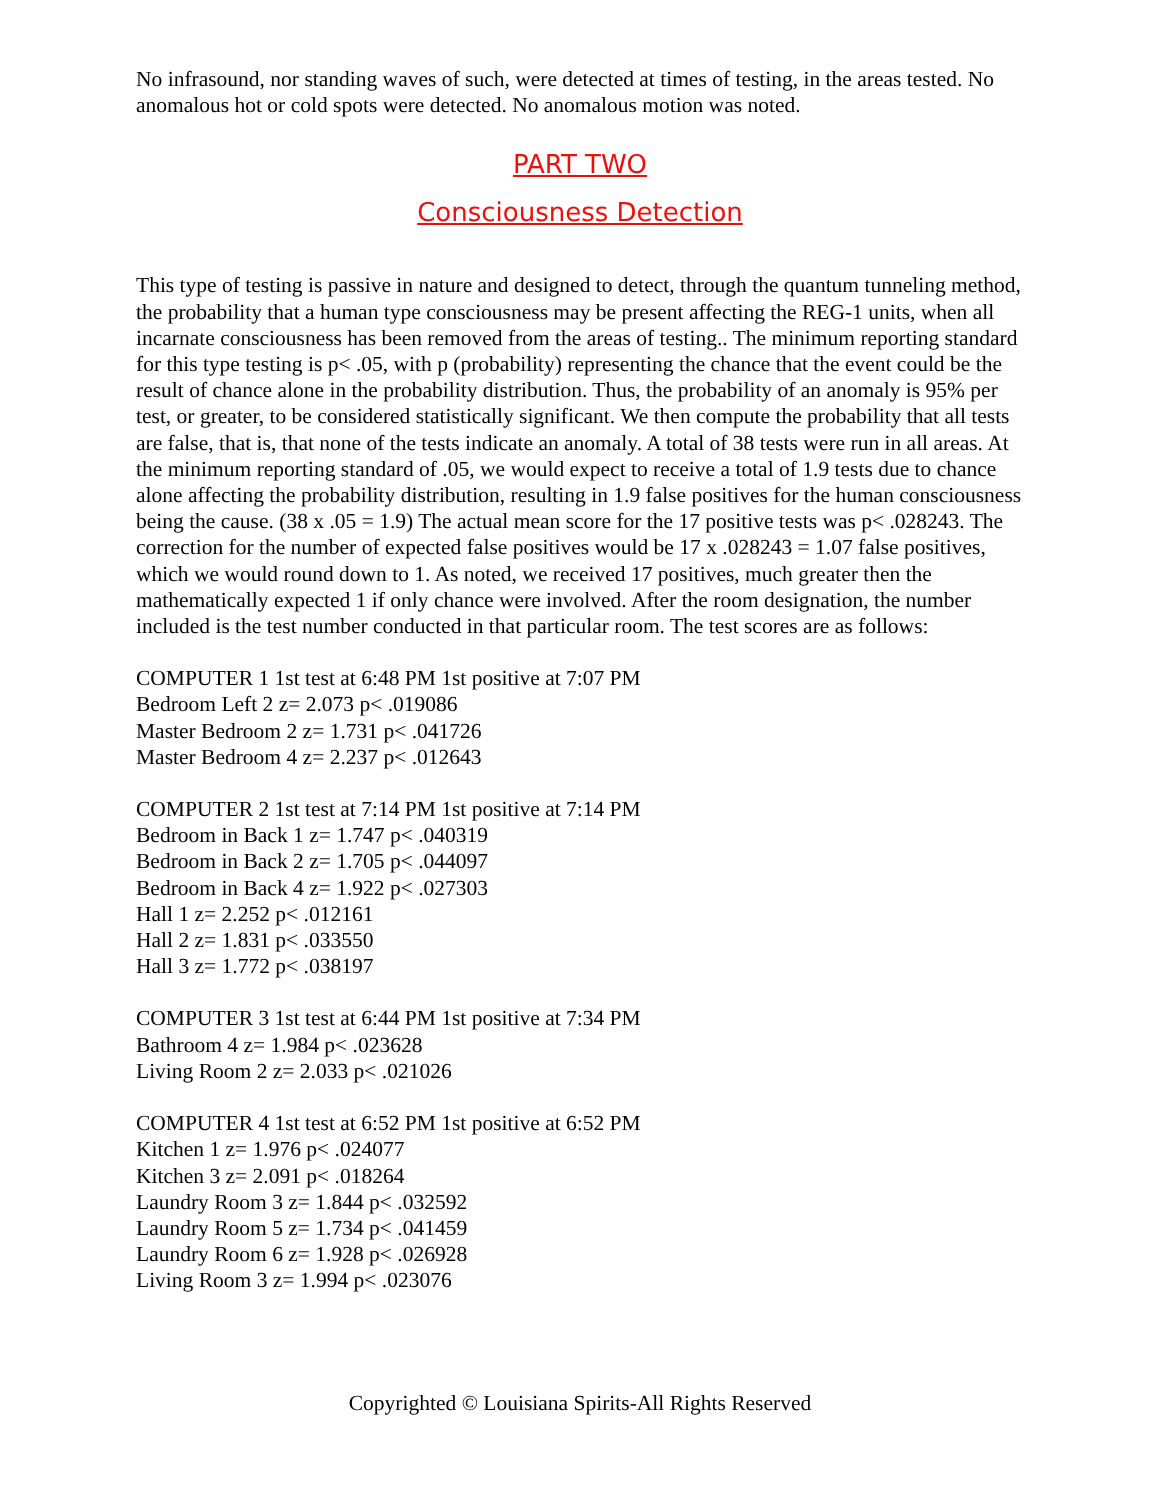No infrasound, nor standing waves of such, were detected at times of testing, in the areas tested. No anomalous hot or cold spots were detected. No anomalous motion was noted.
PART TWO
Consciousness Detection
This type of testing is passive in nature and designed to detect, through the quantum tunneling method, the probability that a human type consciousness may be present affecting the REG-1 units, when all incarnate consciousness has been removed from the areas of testing.. The minimum reporting standard for this type testing is p< .05, with p (probability) representing the chance that the event could be the result of chance alone in the probability distribution. Thus, the probability of an anomaly is 95% per test, or greater, to be considered statistically significant. We then compute the probability that all tests are false, that is, that none of the tests indicate an anomaly. A total of 38 tests were run in all areas. At the minimum reporting standard of .05, we would expect to receive a total of 1.9 tests due to chance alone affecting the probability distribution, resulting in 1.9 false positives for the human consciousness being the cause. (38 x .05 = 1.9) The actual mean score for the 17 positive tests was p< .028243. The correction for the number of expected false positives would be 17 x .028243 = 1.07 false positives, which we would round down to 1. As noted, we received 17 positives, much greater then the mathematically expected 1 if only chance were involved. After the room designation, the number included is the test number conducted in that particular room. The test scores are as follows:
COMPUTER 1 1st test at 6:48 PM 1st positive at 7:07 PM
Bedroom Left 2 z= 2.073 p< .019086
Master Bedroom 2 z= 1.731 p< .041726
Master Bedroom 4 z= 2.237 p< .012643
COMPUTER 2 1st test at 7:14 PM 1st positive at 7:14 PM
Bedroom in Back 1 z= 1.747 p< .040319
Bedroom in Back 2 z= 1.705 p< .044097
Bedroom in Back 4 z= 1.922 p< .027303
Hall 1 z= 2.252 p< .012161
Hall 2 z= 1.831 p< .033550
Hall 3 z= 1.772 p< .038197
COMPUTER 3 1st test at 6:44 PM 1st positive at 7:34 PM
Bathroom 4 z= 1.984 p< .023628
Living Room 2 z= 2.033 p< .021026
COMPUTER 4 1st test at 6:52 PM 1st positive at 6:52 PM
Kitchen 1 z= 1.976 p< .024077
Kitchen 3 z= 2.091 p< .018264
Laundry Room 3 z= 1.844 p< .032592
Laundry Room 5 z= 1.734 p< .041459
Laundry Room 6 z= 1.928 p< .026928
Living Room 3 z= 1.994 p< .023076
Copyrighted © Louisiana Spirits-All Rights Reserved